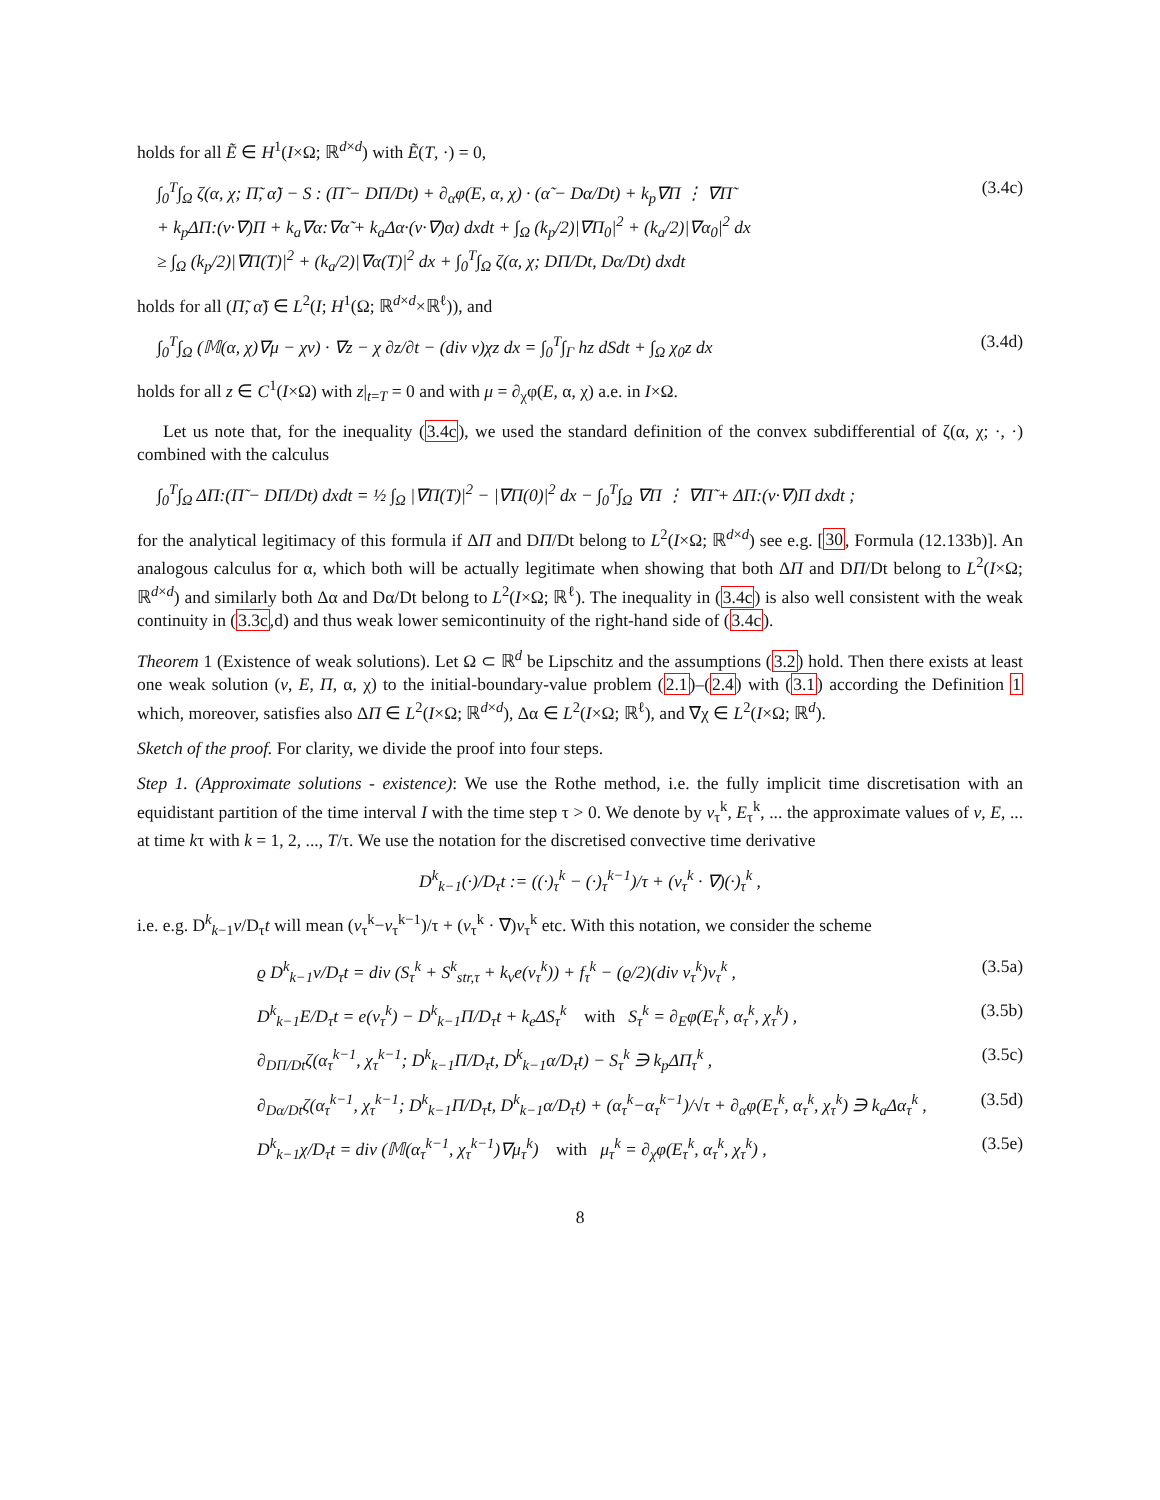holds for all Ẽ ∈ H<sup>1</sup>(I×Ω; ℝ<sup>d×d</sup>) with Ẽ(T, ·) = 0,
∫<sub>0</sub><sup>T</sup>∫<sub>Ω</sub> ζ(α, χ; Π̃, α̃) − S : (Π̃ − DΠ/Dt) + ∂<sub>α</sub>φ(E, α, χ) · (α̃ − Dα/Dt) + k<sub>p</sub>∇Π ⋮ ∇Π̃
+ k<sub>p</sub>ΔΠ:(v·∇)Π + k<sub>a</sub>∇α:∇α̃ + k<sub>a</sub>Δα·(v·∇)α) dxdt + ∫<sub>Ω</sub> (k<sub>p</sub>/2)|∇Π<sub>0</sub>|<sup>2</sup> + (k<sub>a</sub>/2)|∇α<sub>0</sub>|<sup>2</sup> dx
≥ ∫<sub>Ω</sub> (k<sub>p</sub>/2)|∇Π(T)|<sup>2</sup> + (k<sub>a</sub>/2)|∇α(T)|<sup>2</sup> dx + ∫<sub>0</sub><sup>T</sup>∫<sub>Ω</sub> ζ(α, χ; DΠ/Dt, Dα/Dt) dxdt (3.4c)
holds for all (Π̃, α̃) ∈ L<sup>2</sup>(I; H<sup>1</sup>(Ω; ℝ<sup>d×d</sup>×ℝ<sup>ℓ</sup>)), and
∫<sub>0</sub><sup>T</sup>∫<sub>Ω</sub> (𝕄(α, χ)∇μ − χv) · ∇z − χ ∂z/∂t − (div v)χz dx = ∫<sub>0</sub><sup>T</sup>∫<sub>Γ</sub> hz dSdt + ∫<sub>Ω</sub> χ<sub>0</sub>z dx (3.4d)
holds for all z ∈ C<sup>1</sup>(I×Ω) with z|<sub>t=T</sub> = 0 and with μ = ∂<sub>χ</sub>φ(E, α, χ) a.e. in I×Ω.
Let us note that, for the inequality (3.4c), we used the standard definition of the convex subdifferential of ζ(α, χ; ·, ·) combined with the calculus
∫<sub>0</sub><sup>T</sup>∫<sub>Ω</sub> ΔΠ:(Π̃ − DΠ/Dt) dxdt = ½ ∫<sub>Ω</sub> |∇Π(T)|<sup>2</sup> − |∇Π(0)|<sup>2</sup> dx − ∫<sub>0</sub><sup>T</sup>∫<sub>Ω</sub> ∇Π ⋮ ∇Π̃ + ΔΠ:(v·∇)Π dxdt ;
for the analytical legitimacy of this formula if ΔΠ and DΠ/Dt belong to L<sup>2</sup>(I×Ω; ℝ<sup>d×d</sup>) see e.g. [30, Formula (12.133b)]. An analogous calculus for α, which both will be actually legitimate when showing that both ΔΠ and DΠ/Dt belong to L<sup>2</sup>(I×Ω; ℝ<sup>d×d</sup>) and similarly both Δα and Dα/Dt belong to L<sup>2</sup>(I×Ω; ℝ<sup>ℓ</sup>). The inequality in (3.4c) is also well consistent with the weak continuity in (3.3c,d) and thus weak lower semicontinuity of the right-hand side of (3.4c).
Theorem 1 (Existence of weak solutions). Let Ω ⊂ ℝ<sup>d</sup> be Lipschitz and the assumptions (3.2) hold. Then there exists at least one weak solution (v, E, Π, α, χ) to the initial-boundary-value problem (2.1)–(2.4) with (3.1) according the Definition 1 which, moreover, satisfies also ΔΠ ∈ L<sup>2</sup>(I×Ω; ℝ<sup>d×d</sup>), Δα ∈ L<sup>2</sup>(I×Ω; ℝ<sup>ℓ</sup>), and ∇χ ∈ L<sup>2</sup>(I×Ω; ℝ<sup>d</sup>).
Sketch of the proof. For clarity, we divide the proof into four steps.
Step 1. (Approximate solutions - existence): We use the Rothe method, i.e. the fully implicit time discretisation with an equidistant partition of the time interval I with the time step τ > 0. We denote by v<sub>τ</sub><sup>k</sup>, E<sub>τ</sub><sup>k</sup>, ... the approximate values of v, E, ... at time kτ with k = 1, 2, ..., T/τ. We use the notation for the discretised convective time derivative
D<sup>k</sup><sub>k−1</sub>(·)/D<sub>τ</sub>t := ((·)<sub>τ</sub><sup>k</sup> − (·)<sub>τ</sub><sup>k−1</sup>)/τ + (v<sub>τ</sub><sup>k</sup> · ∇)(·)<sub>τ</sub><sup>k</sup> ,
i.e. e.g. D<sup>k</sup><sub>k−1</sub>v/D<sub>τ</sub>t will mean (v<sub>τ</sub><sup>k</sup>−v<sub>τ</sub><sup>k−1</sup>)/τ + (v<sub>τ</sub><sup>k</sup> · ∇)v<sub>τ</sub><sup>k</sup> etc. With this notation, we consider the scheme
ϱ D<sup>k</sup><sub>k−1</sub>v/D<sub>τ</sub>t = div (S<sub>τ</sub><sup>k</sup> + S<sup>k</sup><sub>str,τ</sub> + k<sub>v</sub>e(v<sub>τ</sub><sup>k</sup>)) + f<sub>τ</sub><sup>k</sup> − (ϱ/2)(div v<sub>τ</sub><sup>k</sup>)v<sub>τ</sub><sup>k</sup> , (3.5a)
D<sup>k</sup><sub>k−1</sub>E/D<sub>τ</sub>t = e(v<sub>τ</sub><sup>k</sup>) − D<sup>k</sup><sub>k−1</sub>Π/D<sub>τ</sub>t + k<sub>e</sub>ΔS<sub>τ</sub><sup>k</sup> with S<sub>τ</sub><sup>k</sup> = ∂<sub>E</sub>φ(E<sub>τ</sub><sup>k</sup>, α<sub>τ</sub><sup>k</sup>, χ<sub>τ</sub><sup>k</sup>) , (3.5b)
∂<sub>DΠ/Dt</sub>ζ(α<sub>τ</sub><sup>k−1</sup>, χ<sub>τ</sub><sup>k−1</sup>; D<sup>k</sup><sub>k−1</sub>Π/D<sub>τ</sub>t, D<sup>k</sup><sub>k−1</sub>α/D<sub>τ</sub>t) − S<sub>τ</sub><sup>k</sup> ∋ k<sub>p</sub>ΔΠ<sub>τ</sub><sup>k</sup> , (3.5c)
∂<sub>Dα/Dt</sub>ζ(α<sub>τ</sub><sup>k−1</sup>, χ<sub>τ</sub><sup>k−1</sup>; D<sup>k</sup><sub>k−1</sub>Π/D<sub>τ</sub>t, D<sup>k</sup><sub>k−1</sub>α/D<sub>τ</sub>t) + (α<sub>τ</sub><sup>k</sup>−α<sub>τ</sub><sup>k−1</sup>)/√τ + ∂<sub>α</sub>φ(E<sub>τ</sub><sup>k</sup>, α<sub>τ</sub><sup>k</sup>, χ<sub>τ</sub><sup>k</sup>) ∋ k<sub>a</sub>Δα<sub>τ</sub><sup>k</sup> , (3.5d)
D<sup>k</sup><sub>k−1</sub>χ/D<sub>τ</sub>t = div (𝕄(α<sub>τ</sub><sup>k−1</sup>, χ<sub>τ</sub><sup>k−1</sup>)∇μ<sub>τ</sub><sup>k</sup>) with μ<sub>τ</sub><sup>k</sup> = ∂<sub>χ</sub>φ(E<sub>τ</sub><sup>k</sup>, α<sub>τ</sub><sup>k</sup>, χ<sub>τ</sub><sup>k</sup>) , (3.5e)
8